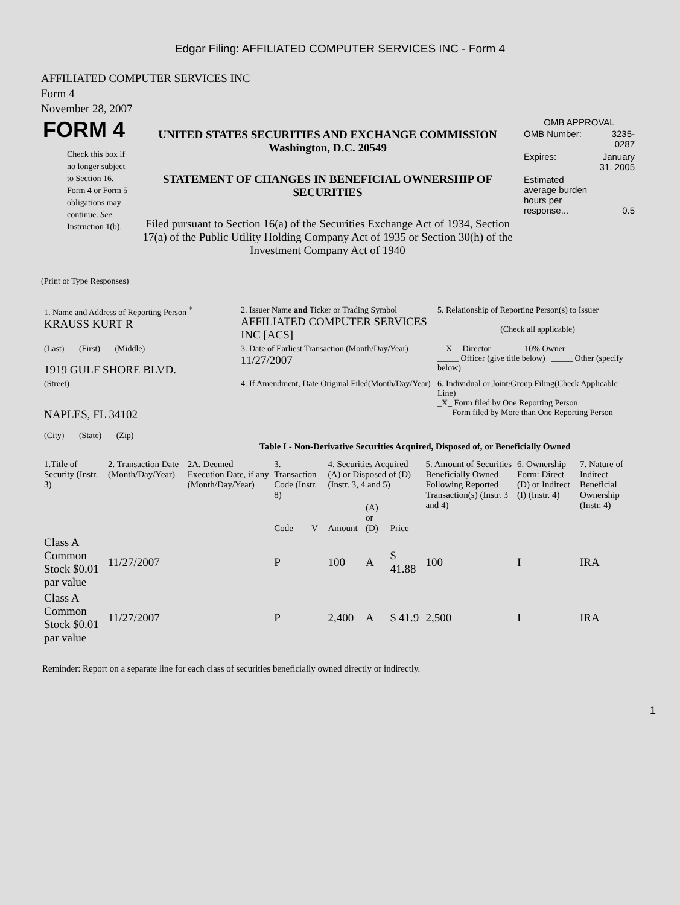Edgar Filing: AFFILIATED COMPUTER SERVICES INC - Form 4
AFFILIATED COMPUTER SERVICES INC
Form 4
November 28, 2007
| FORM 4 Check this box if no longer subject to Section 16. Form 4 or Form 5 obligations may continue. See Instruction 1(b). | UNITED STATES SECURITIES AND EXCHANGE COMMISSION Washington, D.C. 20549 STATEMENT OF CHANGES IN BENEFICIAL OWNERSHIP OF SECURITIES Filed pursuant to Section 16(a) of the Securities Exchange Act of 1934, Section 17(a) of the Public Utility Holding Company Act of 1935 or Section 30(h) of the Investment Company Act of 1940 | OMB APPROVAL / OMB Number: / 3235-0287 / / Expires: / January 31, 2005 / / Estimated average burden hours per response... / 0.5 / |
(Print or Type Responses)
| 1. Name and Address of Reporting Person <sup>*</sup> KRAUSS KURT R | 2. Issuer Name and Ticker or Trading Symbol AFFILIATED COMPUTER SERVICES INC [ACS] | 5. Relationship of Reporting Person(s) to Issuer (Check all applicable) |
| (Last) (First) (Middle) 1919 GULF SHORE BLVD. | 3. Date of Earliest Transaction (Month/Day/Year) 11/27/2007 | __X__ Director _____ 10% Owner _____ Officer (give title below) _____ Other (specify below) |
| (Street) NAPLES, FL 34102 (City) (State) (Zip) | 4. If Amendment, Date Original Filed(Month/Day/Year) | 6. Individual or Joint/Group Filing(Check Applicable Line) _X_ Form filed by One Reporting Person ___ Form filed by More than One Reporting Person |
Table I - Non-Derivative Securities Acquired, Disposed of, or Beneficially Owned
| 1.Title of Security (Instr. 3) | 2. Transaction Date (Month/Day/Year) | 2A. Deemed Execution Date, if any (Month/Day/Year) | 3. Transaction Code (Instr. 8) | | 4. Securities Acquired (A) or Disposed of (D) (Instr. 3, 4 and 5) | | | 5. Amount of Securities Beneficially Owned Following Reported Transaction(s) (Instr. 3 and 4) | 6. Ownership Form: Direct (D) or Indirect (I) (Instr. 4) | 7. Nature of Indirect Beneficial Ownership (Instr. 4) |
| --- | --- | --- | --- | --- | --- | --- | --- | --- | --- | --- |
| | | | Code | V | Amount | (A) or (D) | Price | | | |
| Class A Common Stock $0.01 par value | 11/27/2007 | | P | | 100 | A | $ 41.88 | 100 | I | IRA |
| Class A Common Stock $0.01 par value | 11/27/2007 | | P | | 2,400 | A | $ 41.9 | 2,500 | I | IRA |
Reminder: Report on a separate line for each class of securities beneficially owned directly or indirectly.
1